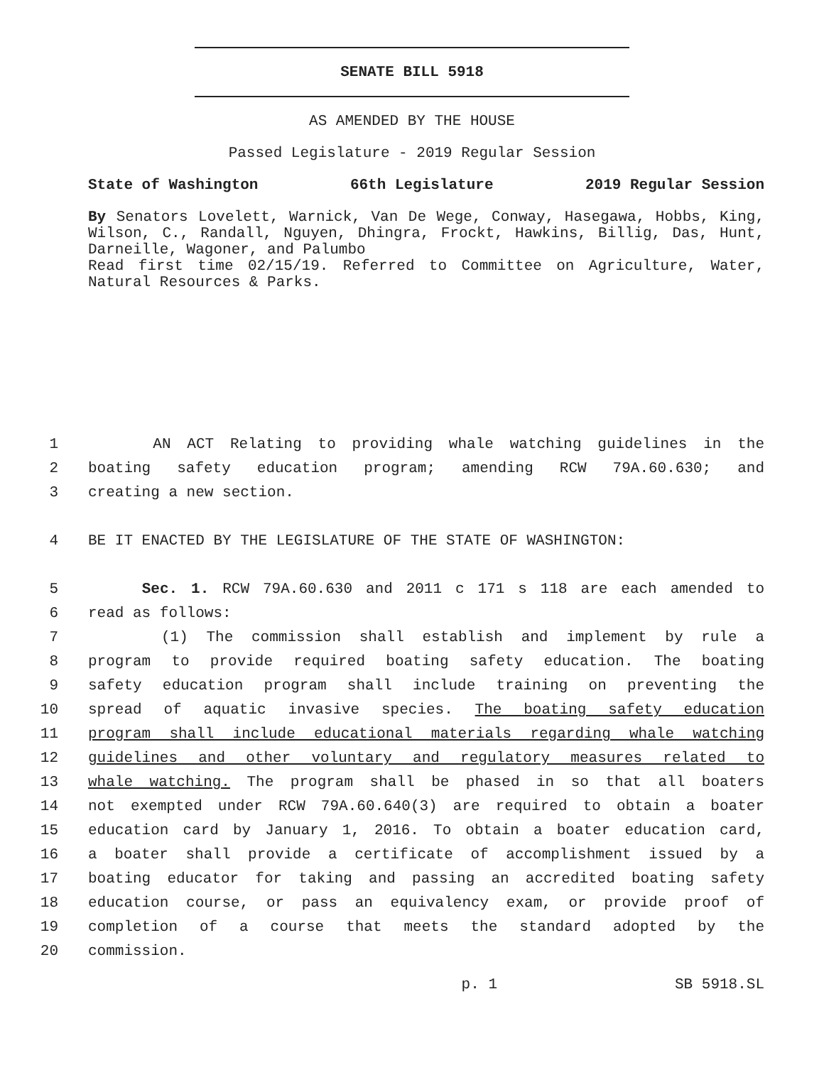SENATE BILL 5918
AS AMENDED BY THE HOUSE
Passed Legislature - 2019 Regular Session
State of Washington 66th Legislature 2019 Regular Session
By Senators Lovelett, Warnick, Van De Wege, Conway, Hasegawa, Hobbs, King, Wilson, C., Randall, Nguyen, Dhingra, Frockt, Hawkins, Billig, Das, Hunt, Darneille, Wagoner, and Palumbo
Read first time 02/15/19. Referred to Committee on Agriculture, Water, Natural Resources & Parks.
1 AN ACT Relating to providing whale watching guidelines in the
2 boating safety education program; amending RCW 79A.60.630; and
3 creating a new section.
4 BE IT ENACTED BY THE LEGISLATURE OF THE STATE OF WASHINGTON:
5 Sec. 1. RCW 79A.60.630 and 2011 c 171 s 118 are each amended to
6 read as follows:
7 (1) The commission shall establish and implement by rule a
8 program to provide required boating safety education. The boating
9 safety education program shall include training on preventing the
10 spread of aquatic invasive species. The boating safety education
11 program shall include educational materials regarding whale watching
12 guidelines and other voluntary and regulatory measures related to
13 whale watching. The program shall be phased in so that all boaters
14 not exempted under RCW 79A.60.640(3) are required to obtain a boater
15 education card by January 1, 2016. To obtain a boater education card,
16 a boater shall provide a certificate of accomplishment issued by a
17 boating educator for taking and passing an accredited boating safety
18 education course, or pass an equivalency exam, or provide proof of
19 completion of a course that meets the standard adopted by the
20 commission.
p. 1 SB 5918.SL